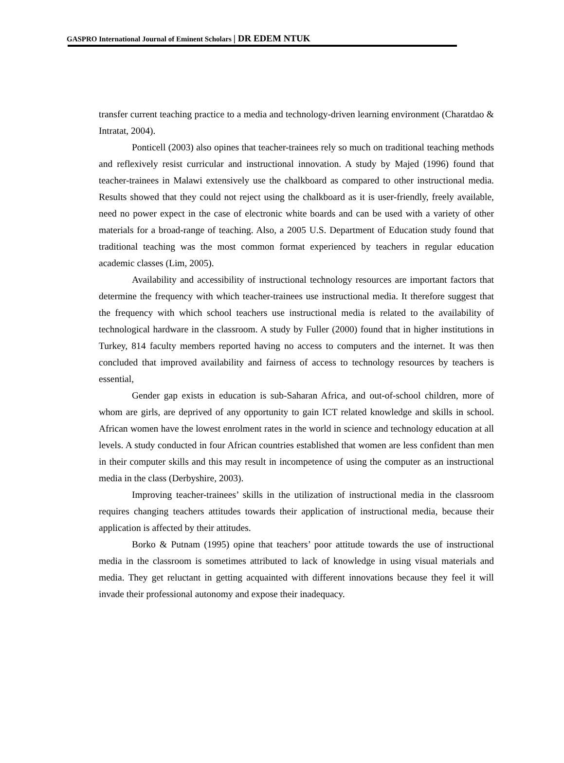GASPRO International Journal of Eminent Scholars | DR EDEM NTUK
transfer current teaching practice to a media and technology-driven learning environment (Charatdao & Intratat, 2004).
Ponticell (2003) also opines that teacher-trainees rely so much on traditional teaching methods and reflexively resist curricular and instructional innovation. A study by Majed (1996) found that teacher-trainees in Malawi extensively use the chalkboard as compared to other instructional media. Results showed that they could not reject using the chalkboard as it is user-friendly, freely available, need no power expect in the case of electronic white boards and can be used with a variety of other materials for a broad-range of teaching. Also, a 2005 U.S. Department of Education study found that traditional teaching was the most common format experienced by teachers in regular education academic classes (Lim, 2005).
Availability and accessibility of instructional technology resources are important factors that determine the frequency with which teacher-trainees use instructional media. It therefore suggest that the frequency with which school teachers use instructional media is related to the availability of technological hardware in the classroom. A study by Fuller (2000) found that in higher institutions in Turkey, 814 faculty members reported having no access to computers and the internet. It was then concluded that improved availability and fairness of access to technology resources by teachers is essential,
Gender gap exists in education is sub-Saharan Africa, and out-of-school children, more of whom are girls, are deprived of any opportunity to gain ICT related knowledge and skills in school. African women have the lowest enrolment rates in the world in science and technology education at all levels. A study conducted in four African countries established that women are less confident than men in their computer skills and this may result in incompetence of using the computer as an instructional media in the class (Derbyshire, 2003).
Improving teacher-trainees’ skills in the utilization of instructional media in the classroom requires changing teachers attitudes towards their application of instructional media, because their application is affected by their attitudes.
Borko & Putnam (1995) opine that teachers’ poor attitude towards the use of instructional media in the classroom is sometimes attributed to lack of knowledge in using visual materials and media. They get reluctant in getting acquainted with different innovations because they feel it will invade their professional autonomy and expose their inadequacy.